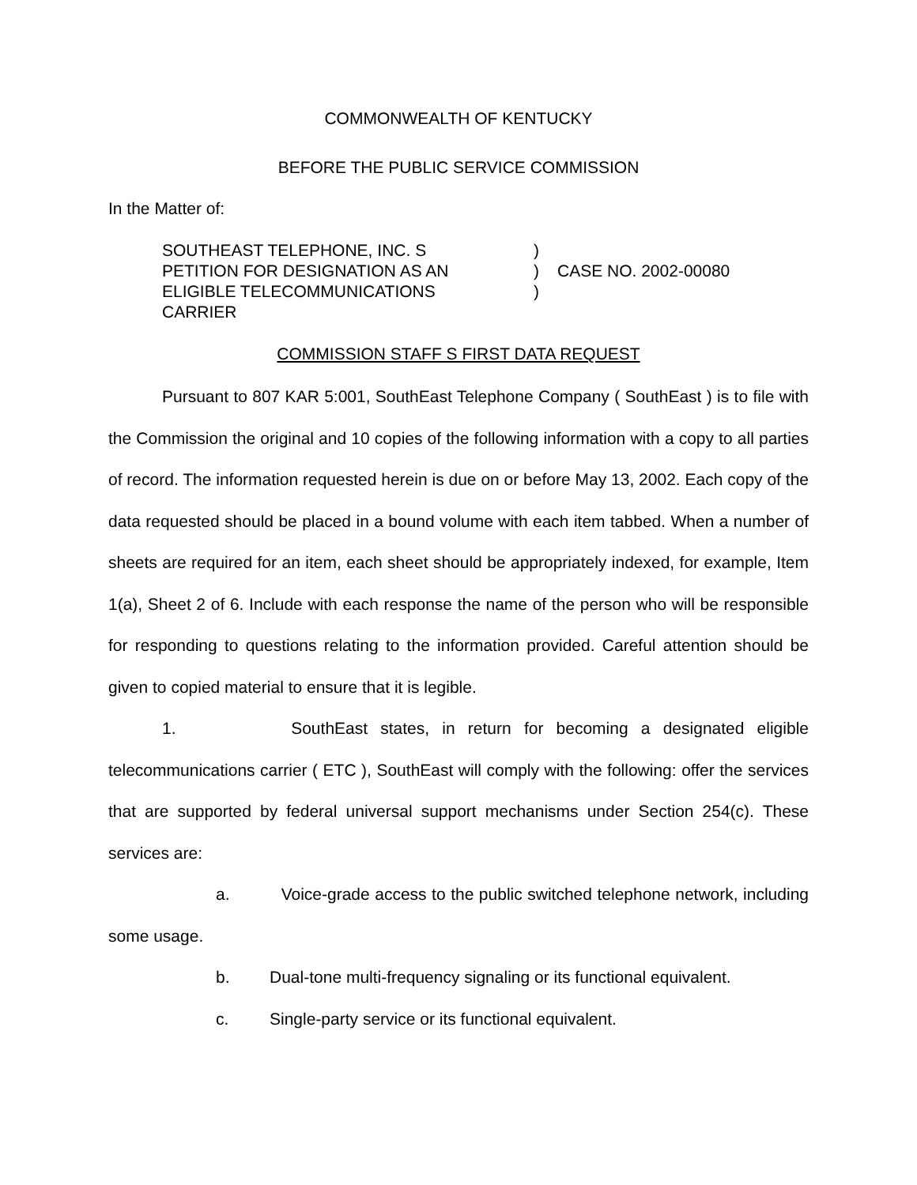COMMONWEALTH OF KENTUCKY
BEFORE THE PUBLIC SERVICE COMMISSION
In the Matter of:
SOUTHEAST TELEPHONE, INC. S
PETITION FOR DESIGNATION AS AN
ELIGIBLE TELECOMMUNICATIONS
CARRIER
)
)
)
CASE NO. 2002-00080
COMMISSION STAFF S FIRST DATA REQUEST
Pursuant to 807 KAR 5:001, SouthEast Telephone Company ( SouthEast ) is to file with the Commission the original and 10 copies of the following information with a copy to all parties of record. The information requested herein is due on or before May 13, 2002. Each copy of the data requested should be placed in a bound volume with each item tabbed. When a number of sheets are required for an item, each sheet should be appropriately indexed, for example, Item 1(a), Sheet 2 of 6. Include with each response the name of the person who will be responsible for responding to questions relating to the information provided. Careful attention should be given to copied material to ensure that it is legible.
1. SouthEast states, in return for becoming a designated eligible telecommunications carrier ( ETC ), SouthEast will comply with the following: offer the services that are supported by federal universal support mechanisms under Section 254(c). These services are:
a. Voice-grade access to the public switched telephone network, including some usage.
b. Dual-tone multi-frequency signaling or its functional equivalent.
c. Single-party service or its functional equivalent.